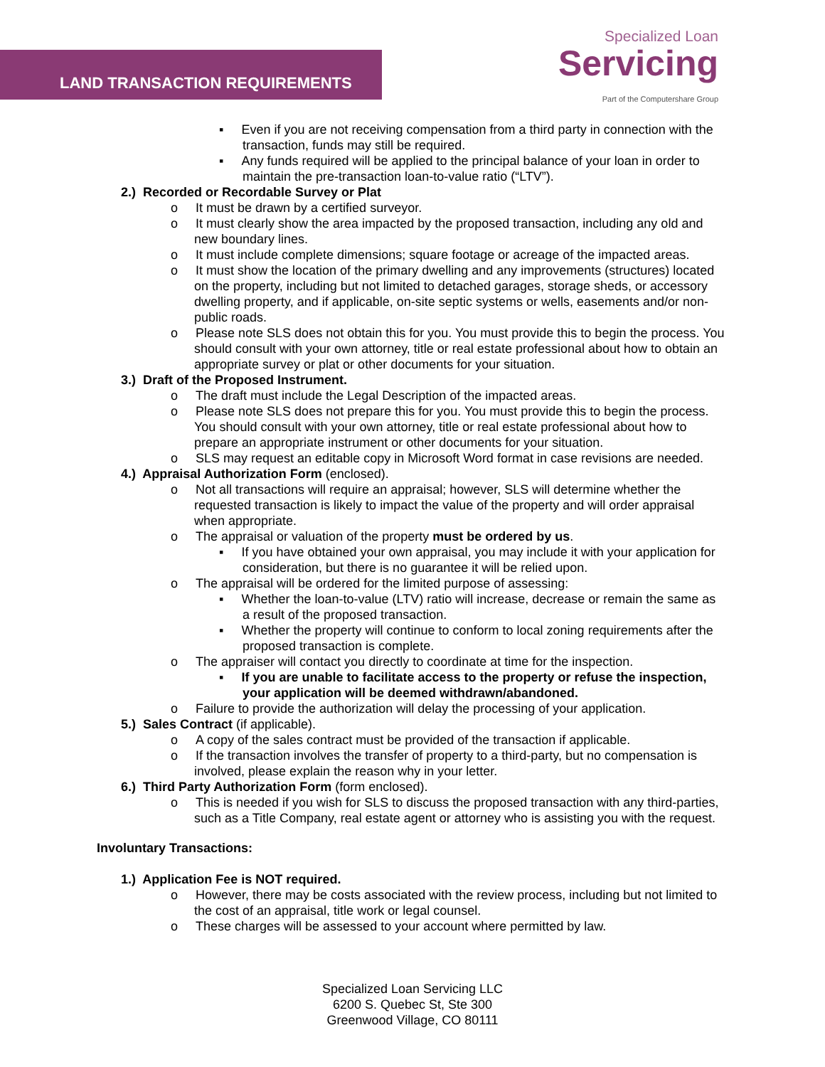LAND TRANSACTION REQUIREMENTS
Specialized Loan
Servicing
Part of the Computershare Group
▪ Even if you are not receiving compensation from a third party in connection with the transaction, funds may still be required.
▪ Any funds required will be applied to the principal balance of your loan in order to maintain the pre-transaction loan-to-value ratio (“LTV”).
2.) Recorded or Recordable Survey or Plat
o It must be drawn by a certified surveyor.
o It must clearly show the area impacted by the proposed transaction, including any old and new boundary lines.
o It must include complete dimensions; square footage or acreage of the impacted areas.
o It must show the location of the primary dwelling and any improvements (structures) located on the property, including but not limited to detached garages, storage sheds, or accessory dwelling property, and if applicable, on-site septic systems or wells, easements and/or non-public roads.
o Please note SLS does not obtain this for you. You must provide this to begin the process. You should consult with your own attorney, title or real estate professional about how to obtain an appropriate survey or plat or other documents for your situation.
3.) Draft of the Proposed Instrument.
o The draft must include the Legal Description of the impacted areas.
o Please note SLS does not prepare this for you. You must provide this to begin the process. You should consult with your own attorney, title or real estate professional about how to prepare an appropriate instrument or other documents for your situation.
o SLS may request an editable copy in Microsoft Word format in case revisions are needed.
4.) Appraisal Authorization Form (enclosed).
o Not all transactions will require an appraisal; however, SLS will determine whether the requested transaction is likely to impact the value of the property and will order appraisal when appropriate.
o The appraisal or valuation of the property must be ordered by us.
▪ If you have obtained your own appraisal, you may include it with your application for consideration, but there is no guarantee it will be relied upon.
o The appraisal will be ordered for the limited purpose of assessing:
▪ Whether the loan-to-value (LTV) ratio will increase, decrease or remain the same as a result of the proposed transaction.
▪ Whether the property will continue to conform to local zoning requirements after the proposed transaction is complete.
o The appraiser will contact you directly to coordinate at time for the inspection.
▪ If you are unable to facilitate access to the property or refuse the inspection, your application will be deemed withdrawn/abandoned.
o Failure to provide the authorization will delay the processing of your application.
5.) Sales Contract (if applicable).
o A copy of the sales contract must be provided of the transaction if applicable.
o If the transaction involves the transfer of property to a third-party, but no compensation is involved, please explain the reason why in your letter.
6.) Third Party Authorization Form (form enclosed).
o This is needed if you wish for SLS to discuss the proposed transaction with any third-parties, such as a Title Company, real estate agent or attorney who is assisting you with the request.
Involuntary Transactions:
1.) Application Fee is NOT required.
o However, there may be costs associated with the review process, including but not limited to the cost of an appraisal, title work or legal counsel.
o These charges will be assessed to your account where permitted by law.
Specialized Loan Servicing LLC
6200 S. Quebec St, Ste 300
Greenwood Village, CO 80111